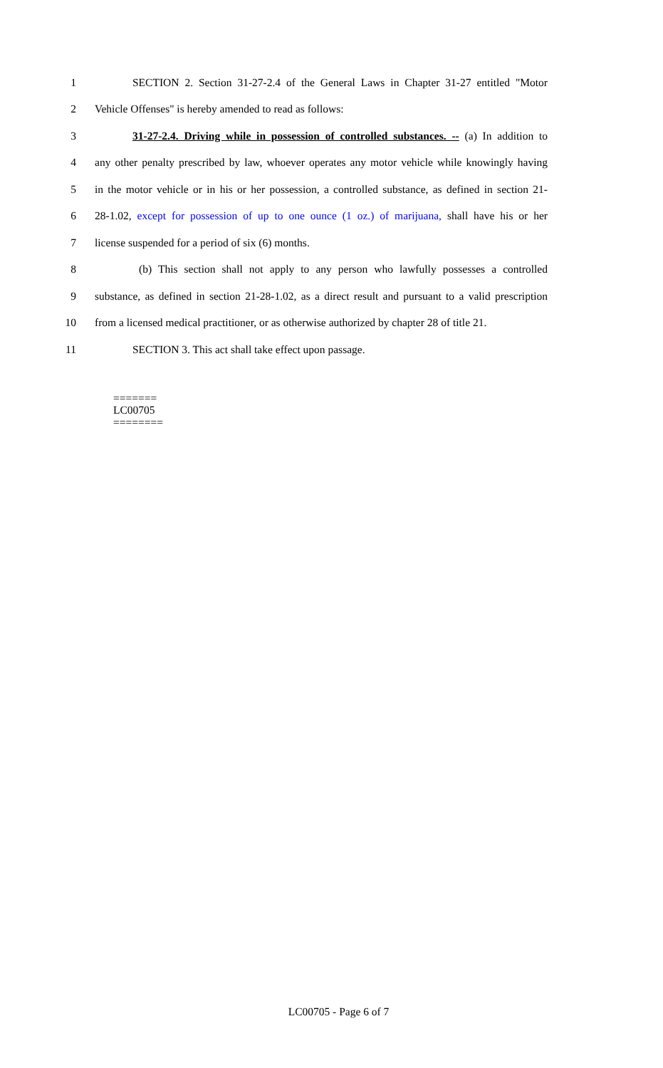1 SECTION 2. Section 31-27-2.4 of the General Laws in Chapter 31-27 entitled "Motor
2 Vehicle Offenses" is hereby amended to read as follows:
3 31-27-2.4. Driving while in possession of controlled substances. -- (a) In addition to
4 any other penalty prescribed by law, whoever operates any motor vehicle while knowingly having
5 in the motor vehicle or in his or her possession, a controlled substance, as defined in section 21-
6 28-1.02, except for possession of up to one ounce (1 oz.) of marijuana, shall have his or her
7 license suspended for a period of six (6) months.
8 (b) This section shall not apply to any person who lawfully possesses a controlled
9 substance, as defined in section 21-28-1.02, as a direct result and pursuant to a valid prescription
10 from a licensed medical practitioner, or as otherwise authorized by chapter 28 of title 21.
11 SECTION 3. This act shall take effect upon passage.
=======
LC00705
========
LC00705 - Page 6 of 7